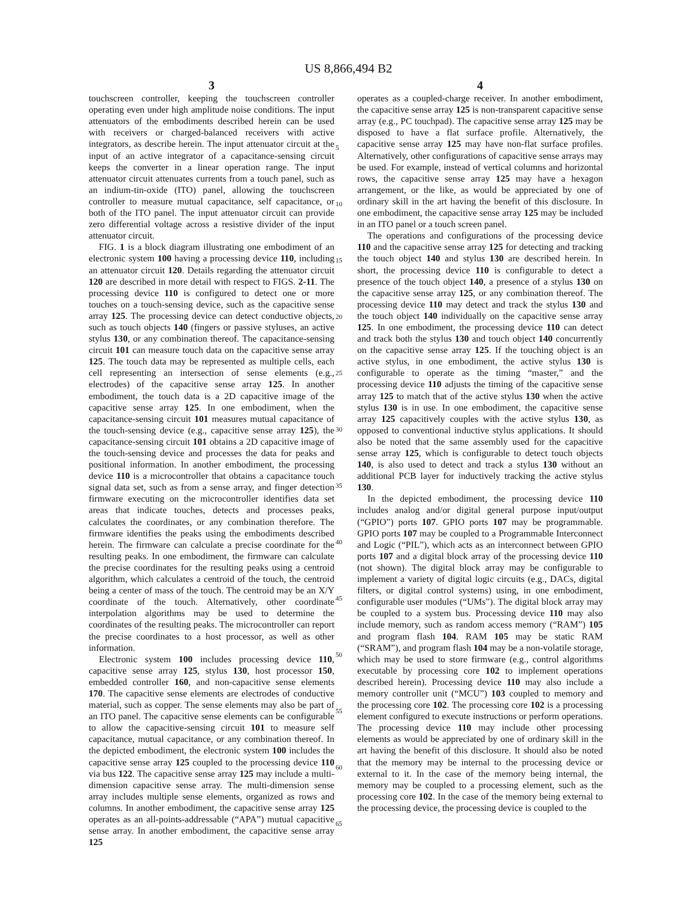US 8,866,494 B2
3
touchscreen controller, keeping the touchscreen controller operating even under high amplitude noise conditions. The input attenuators of the embodiments described herein can be used with receivers or charged-balanced receivers with active integrators, as describe herein. The input attenuator circuit at the input of an active integrator of a capacitance-sensing circuit keeps the converter in a linear operation range. The input attenuator circuit attenuates currents from a touch panel, such as an indium-tin-oxide (ITO) panel, allowing the touchscreen controller to measure mutual capacitance, self capacitance, or both of the ITO panel. The input attenuator circuit can provide zero differential voltage across a resistive divider of the input attenuator circuit.
FIG. 1 is a block diagram illustrating one embodiment of an electronic system 100 having a processing device 110, including an attenuator circuit 120. Details regarding the attenuator circuit 120 are described in more detail with respect to FIGS. 2-11. The processing device 110 is configured to detect one or more touches on a touch-sensing device, such as the capacitive sense array 125. The processing device can detect conductive objects, such as touch objects 140 (fingers or passive styluses, an active stylus 130, or any combination thereof. The capacitance-sensing circuit 101 can measure touch data on the capacitive sense array 125. The touch data may be represented as multiple cells, each cell representing an intersection of sense elements (e.g., electrodes) of the capacitive sense array 125. In another embodiment, the touch data is a 2D capacitive image of the capacitive sense array 125. In one embodiment, when the capacitance-sensing circuit 101 measures mutual capacitance of the touch-sensing device (e.g., capacitive sense array 125), the capacitance-sensing circuit 101 obtains a 2D capacitive image of the touch-sensing device and processes the data for peaks and positional information. In another embodiment, the processing device 110 is a microcontroller that obtains a capacitance touch signal data set, such as from a sense array, and finger detection firmware executing on the microcontroller identifies data set areas that indicate touches, detects and processes peaks, calculates the coordinates, or any combination therefore. The firmware identifies the peaks using the embodiments described herein. The firmware can calculate a precise coordinate for the resulting peaks. In one embodiment, the firmware can calculate the precise coordinates for the resulting peaks using a centroid algorithm, which calculates a centroid of the touch, the centroid being a center of mass of the touch. The centroid may be an X/Y coordinate of the touch. Alternatively, other coordinate interpolation algorithms may be used to determine the coordinates of the resulting peaks. The microcontroller can report the precise coordinates to a host processor, as well as other information.
Electronic system 100 includes processing device 110, capacitive sense array 125, stylus 130, host processor 150, embedded controller 160, and non-capacitive sense elements 170. The capacitive sense elements are electrodes of conductive material, such as copper. The sense elements may also be part of an ITO panel. The capacitive sense elements can be configurable to allow the capacitive-sensing circuit 101 to measure self capacitance, mutual capacitance, or any combination thereof. In the depicted embodiment, the electronic system 100 includes the capacitive sense array 125 coupled to the processing device 110 via bus 122. The capacitive sense array 125 may include a multi-dimension capacitive sense array. The multi-dimension sense array includes multiple sense elements, organized as rows and columns. In another embodiment, the capacitive sense array 125 operates as an all-points-addressable (“APA”) mutual capacitive sense array. In another embodiment, the capacitive sense array 125
4
operates as a coupled-charge receiver. In another embodiment, the capacitive sense array 125 is non-transparent capacitive sense array (e.g., PC touchpad). The capacitive sense array 125 may be disposed to have a flat surface profile. Alternatively, the capacitive sense array 125 may have non-flat surface profiles. Alternatively, other configurations of capacitive sense arrays may be used. For example, instead of vertical columns and horizontal rows, the capacitive sense array 125 may have a hexagon arrangement, or the like, as would be appreciated by one of ordinary skill in the art having the benefit of this disclosure. In one embodiment, the capacitive sense array 125 may be included in an ITO panel or a touch screen panel.
The operations and configurations of the processing device 110 and the capacitive sense array 125 for detecting and tracking the touch object 140 and stylus 130 are described herein. In short, the processing device 110 is configurable to detect a presence of the touch object 140, a presence of a stylus 130 on the capacitive sense array 125, or any combination thereof. The processing device 110 may detect and track the stylus 130 and the touch object 140 individually on the capacitive sense array 125. In one embodiment, the processing device 110 can detect and track both the stylus 130 and touch object 140 concurrently on the capacitive sense array 125. If the touching object is an active stylus, in one embodiment, the active stylus 130 is configurable to operate as the timing “master,” and the processing device 110 adjusts the timing of the capacitive sense array 125 to match that of the active stylus 130 when the active stylus 130 is in use. In one embodiment, the capacitive sense array 125 capacitively couples with the active stylus 130, as opposed to conventional inductive stylus applications. It should also be noted that the same assembly used for the capacitive sense array 125, which is configurable to detect touch objects 140, is also used to detect and track a stylus 130 without an additional PCB layer for inductively tracking the active stylus 130.
In the depicted embodiment, the processing device 110 includes analog and/or digital general purpose input/output (“GPIO”) ports 107. GPIO ports 107 may be programmable. GPIO ports 107 may be coupled to a Programmable Interconnect and Logic (“PIL”), which acts as an interconnect between GPIO ports 107 and a digital block array of the processing device 110 (not shown). The digital block array may be configurable to implement a variety of digital logic circuits (e.g., DACs, digital filters, or digital control systems) using, in one embodiment, configurable user modules (“UMs”). The digital block array may be coupled to a system bus. Processing device 110 may also include memory, such as random access memory (“RAM”) 105 and program flash 104. RAM 105 may be static RAM (“SRAM”), and program flash 104 may be a non-volatile storage, which may be used to store firmware (e.g., control algorithms executable by processing core 102 to implement operations described herein). Processing device 110 may also include a memory controller unit (“MCU”) 103 coupled to memory and the processing core 102. The processing core 102 is a processing element configured to execute instructions or perform operations. The processing device 110 may include other processing elements as would be appreciated by one of ordinary skill in the art having the benefit of this disclosure. It should also be noted that the memory may be internal to the processing device or external to it. In the case of the memory being internal, the memory may be coupled to a processing element, such as the processing core 102. In the case of the memory being external to the processing device, the processing device is coupled to the
5
10
15
20
25
30
35
40
45
50
55
60
65